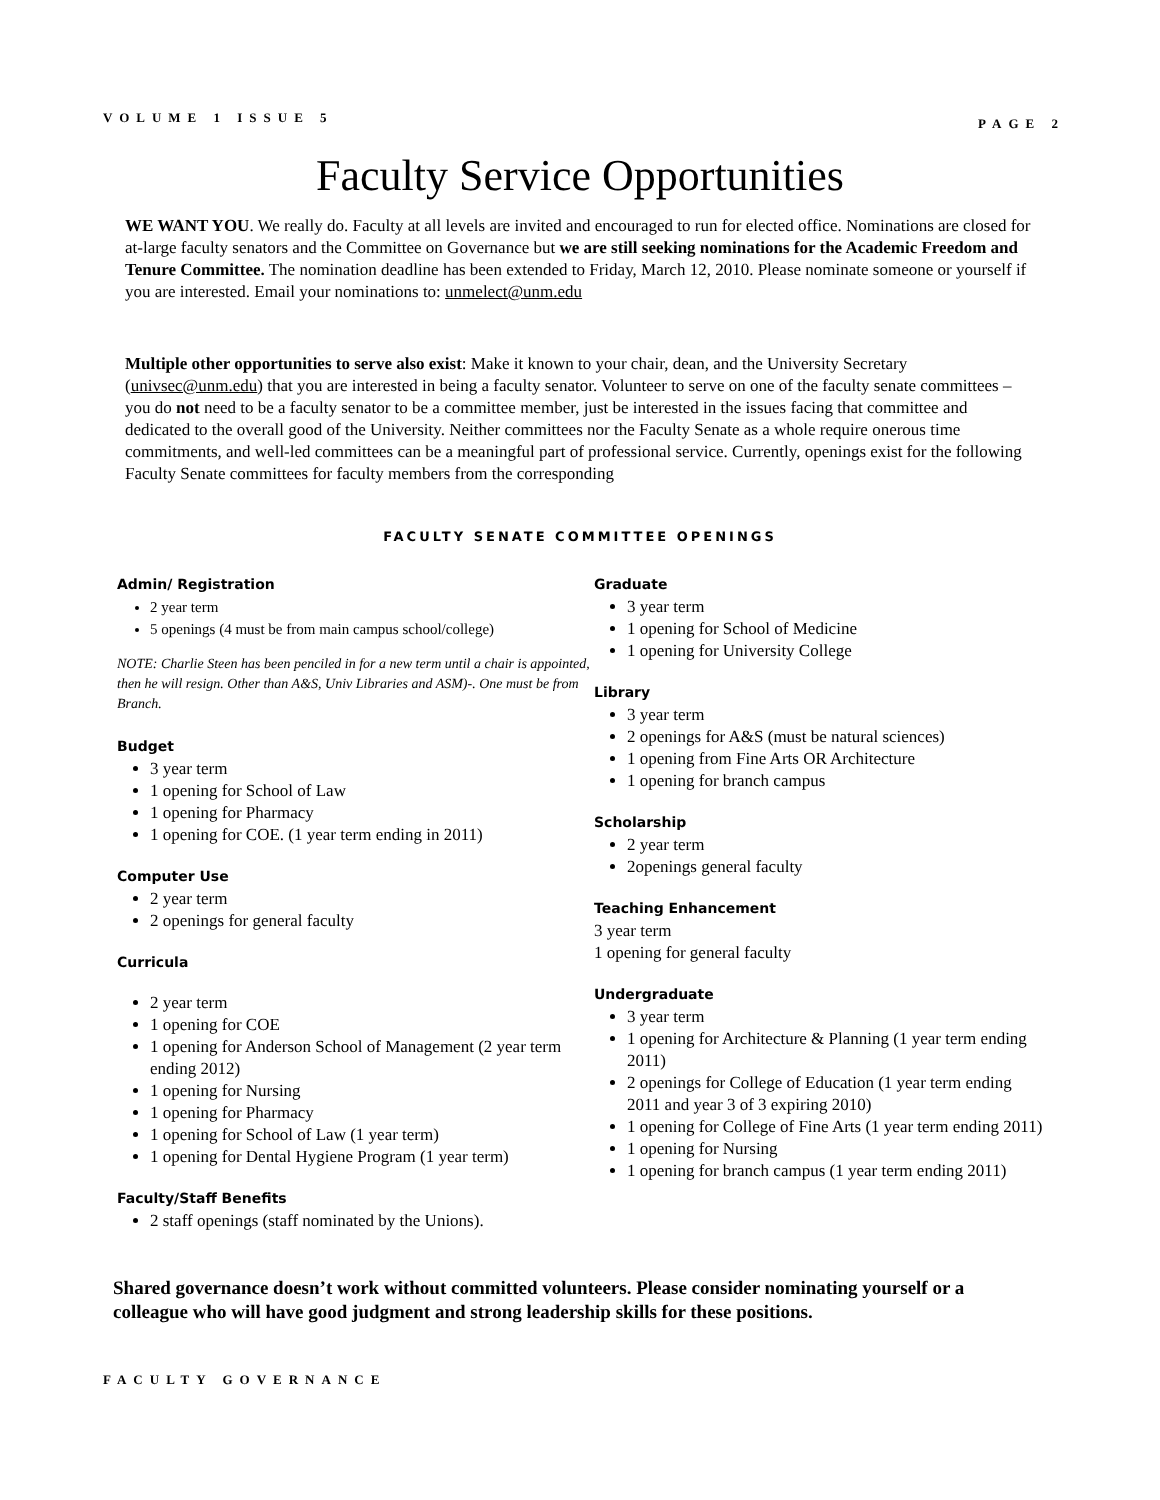VOLUME 1 ISSUE 5 PAGE 2
Faculty Service Opportunities
WE WANT YOU. We really do. Faculty at all levels are invited and encouraged to run for elected office. Nominations are closed for at-large faculty senators and the Committee on Governance but we are still seeking nominations for the Academic Freedom and Tenure Committee. The nomination deadline has been extended to Friday, March 12, 2010. Please nominate someone or yourself if you are interested. Email your nominations to: unmelect@unm.edu
Multiple other opportunities to serve also exist: Make it known to your chair, dean, and the University Secretary (univsec@unm.edu) that you are interested in being a faculty senator. Volunteer to serve on one of the faculty senate committees – you do not need to be a faculty senator to be a committee member, just be interested in the issues facing that committee and dedicated to the overall good of the University. Neither committees nor the Faculty Senate as a whole require onerous time commitments, and well-led committees can be a meaningful part of professional service. Currently, openings exist for the following Faculty Senate committees for faculty members from the corresponding
FACULTY SENATE COMMITTEE OPENINGS
Admin/ Registration
2 year term
5 openings (4 must be from main campus school/college)
NOTE: Charlie Steen has been penciled in for a new term until a chair is appointed, then he will resign. Other than A&S, Univ Libraries and ASM)-. One must be from Branch.
Budget
3 year term
1 opening for School of Law
1 opening for Pharmacy
1 opening for COE. (1 year term ending in 2011)
Computer Use
2 year term
2 openings for general faculty
Curricula
2 year term
1 opening for COE
1 opening for Anderson School of Management (2 year term ending 2012)
1 opening for Nursing
1 opening for Pharmacy
1 opening for School of Law (1 year term)
1 opening for Dental Hygiene Program (1 year term)
Faculty/Staff Benefits
2 staff openings (staff nominated by the Unions).
Graduate
3 year term
1 opening for School of Medicine
1 opening for University College
Library
3 year term
2 openings for A&S (must be natural sciences)
1 opening from Fine Arts OR Architecture
1 opening for branch campus
Scholarship
2 year term
2openings general faculty
Teaching Enhancement
3 year term
1 opening for general faculty
Undergraduate
3 year term
1 opening for Architecture & Planning (1 year term ending 2011)
2 openings for College of Education (1 year term ending 2011 and year 3 of 3 expiring 2010)
1 opening for College of Fine Arts (1 year term ending 2011)
1 opening for Nursing
1 opening for branch campus (1 year term ending 2011)
Shared governance doesn’t work without committed volunteers. Please consider nominating yourself or a colleague who will have good judgment and strong leadership skills for these positions.
FACULTY GOVERNANCE